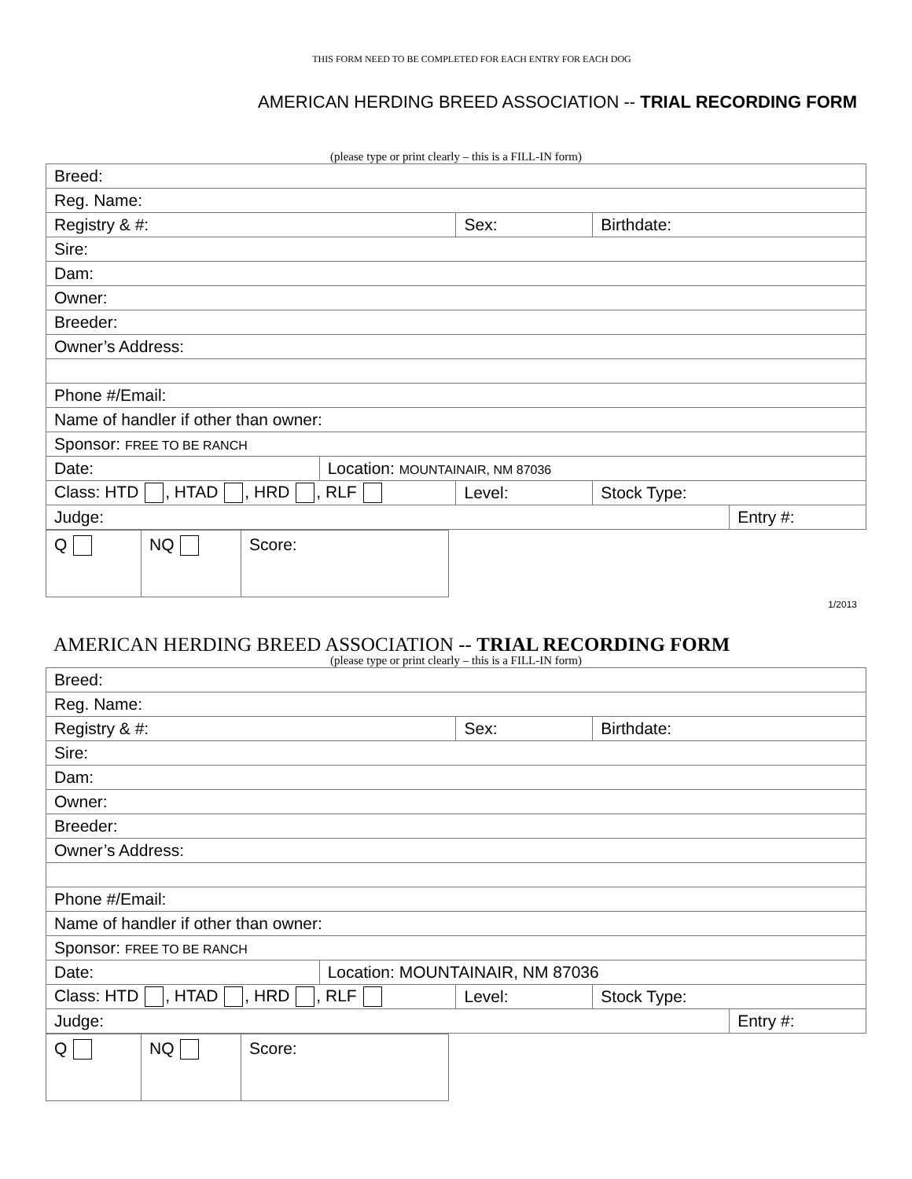THIS FORM NEED TO BE COMPLETED FOR EACH ENTRY FOR EACH DOG
AMERICAN HERDING BREED ASSOCIATION -- TRIAL RECORDING FORM
(please type or print clearly – this is a FILL-IN form)
| Breed: | | | | |
| Reg. Name: | | | | |
| Registry & #: | | Sex: | Birthdate: | |
| Sire: | | | | |
| Dam: | | | | |
| Owner: | | | | |
| Breeder: | | | | |
| Owner’s Address: | | | | |
| Phone #/Email: | | | | |
| Name of handler if other than owner: | | | | |
| Sponsor: FREE TO BE RANCH | | | | |
| Date: | Location: MOUNTAINAIR, NM 87036 | | | |
| Class: HTD , HTAD , HRD , RLF | | Level: | Stock Type: | |
| Judge: | | | | Entry #: |
| Q | NQ | Score: |
1/2013
AMERICAN HERDING BREED ASSOCIATION -- TRIAL RECORDING FORM
(please type or print clearly – this is a FILL-IN form)
| Breed: | | | | |
| Reg. Name: | | | | |
| Registry & #: | | Sex: | Birthdate: | |
| Sire: | | | | |
| Dam: | | | | |
| Owner: | | | | |
| Breeder: | | | | |
| Owner’s Address: | | | | |
| Phone #/Email: | | | | |
| Name of handler if other than owner: | | | | |
| Sponsor: FREE TO BE RANCH | | | | |
| Date: | Location: MOUNTAINAIR, NM 87036 | | | |
| Class: HTD , HTAD , HRD , RLF | | Level: | Stock Type: | |
| Judge: | | | | Entry #: |
| Q | NQ | Score: |